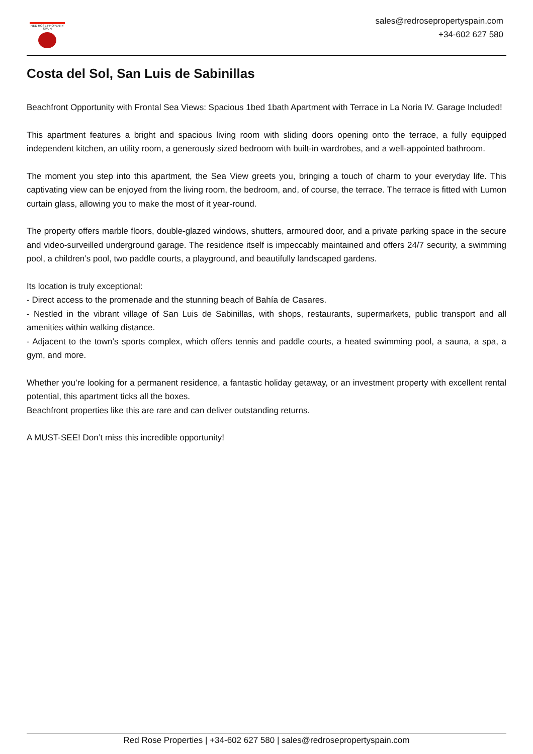RED ROSE PROPERTY SPAIN
sales@redrosepropertyspain.com
+34-602 627 580
Costa del Sol, San Luis de Sabinillas
Beachfront Opportunity with Frontal Sea Views: Spacious 1bed 1bath Apartment with Terrace in La Noria IV. Garage Included!
This apartment features a bright and spacious living room with sliding doors opening onto the terrace, a fully equipped independent kitchen, an utility room, a generously sized bedroom with built-in wardrobes, and a well-appointed bathroom.
The moment you step into this apartment, the Sea View greets you, bringing a touch of charm to your everyday life. This captivating view can be enjoyed from the living room, the bedroom, and, of course, the terrace. The terrace is fitted with Lumon curtain glass, allowing you to make the most of it year-round.
The property offers marble floors, double-glazed windows, shutters, armoured door, and a private parking space in the secure and video-surveilled underground garage. The residence itself is impeccably maintained and offers 24/7 security, a swimming pool, a children’s pool, two paddle courts, a playground, and beautifully landscaped gardens.
Its location is truly exceptional:
- Direct access to the promenade and the stunning beach of Bahía de Casares.
- Nestled in the vibrant village of San Luis de Sabinillas, with shops, restaurants, supermarkets, public transport and all amenities within walking distance.
- Adjacent to the town’s sports complex, which offers tennis and paddle courts, a heated swimming pool, a sauna, a spa, a gym, and more.
Whether you’re looking for a permanent residence, a fantastic holiday getaway, or an investment property with excellent rental potential, this apartment ticks all the boxes.
Beachfront properties like this are rare and can deliver outstanding returns.
A MUST-SEE! Don’t miss this incredible opportunity!
Red Rose Properties | +34-602 627 580 | sales@redrosepropertyspain.com